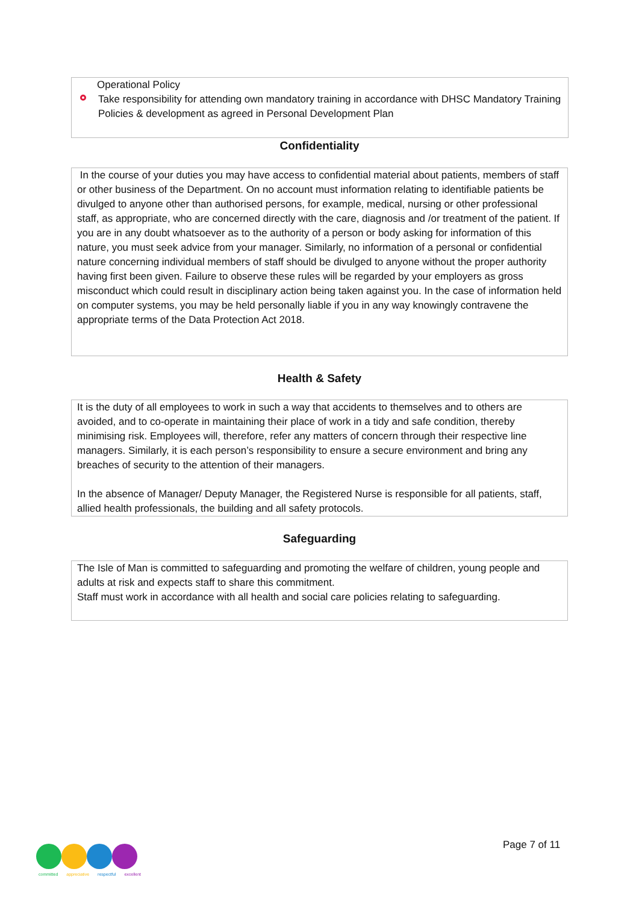Operational Policy
Take responsibility for attending own mandatory training in accordance with DHSC Mandatory Training Policies & development as agreed in Personal Development Plan
Confidentiality
In the course of your duties you may have access to confidential material about patients, members of staff or other business of the Department. On no account must information relating to identifiable patients be divulged to anyone other than authorised persons, for example, medical, nursing or other professional staff, as appropriate, who are concerned directly with the care, diagnosis and /or treatment of the patient. If you are in any doubt whatsoever as to the authority of a person or body asking for information of this nature, you must seek advice from your manager. Similarly, no information of a personal or confidential nature concerning individual members of staff should be divulged to anyone without the proper authority having first been given. Failure to observe these rules will be regarded by your employers as gross misconduct which could result in disciplinary action being taken against you. In the case of information held on computer systems, you may be held personally liable if you in any way knowingly contravene the appropriate terms of the Data Protection Act 2018.
Health & Safety
It is the duty of all employees to work in such a way that accidents to themselves and to others are avoided, and to co-operate in maintaining their place of work in a tidy and safe condition, thereby minimising risk. Employees will, therefore, refer any matters of concern through their respective line managers. Similarly, it is each person’s responsibility to ensure a secure environment and bring any breaches of security to the attention of their managers.
In the absence of Manager/ Deputy Manager, the Registered Nurse is responsible for all patients, staff, allied health professionals, the building and all safety protocols.
Safeguarding
The Isle of Man is committed to safeguarding and promoting the welfare of children, young people and adults at risk and expects staff to share this commitment.
Staff must work in accordance with all health and social care policies relating to safeguarding.
committed appreciative respectful excellent
Page 7 of 11